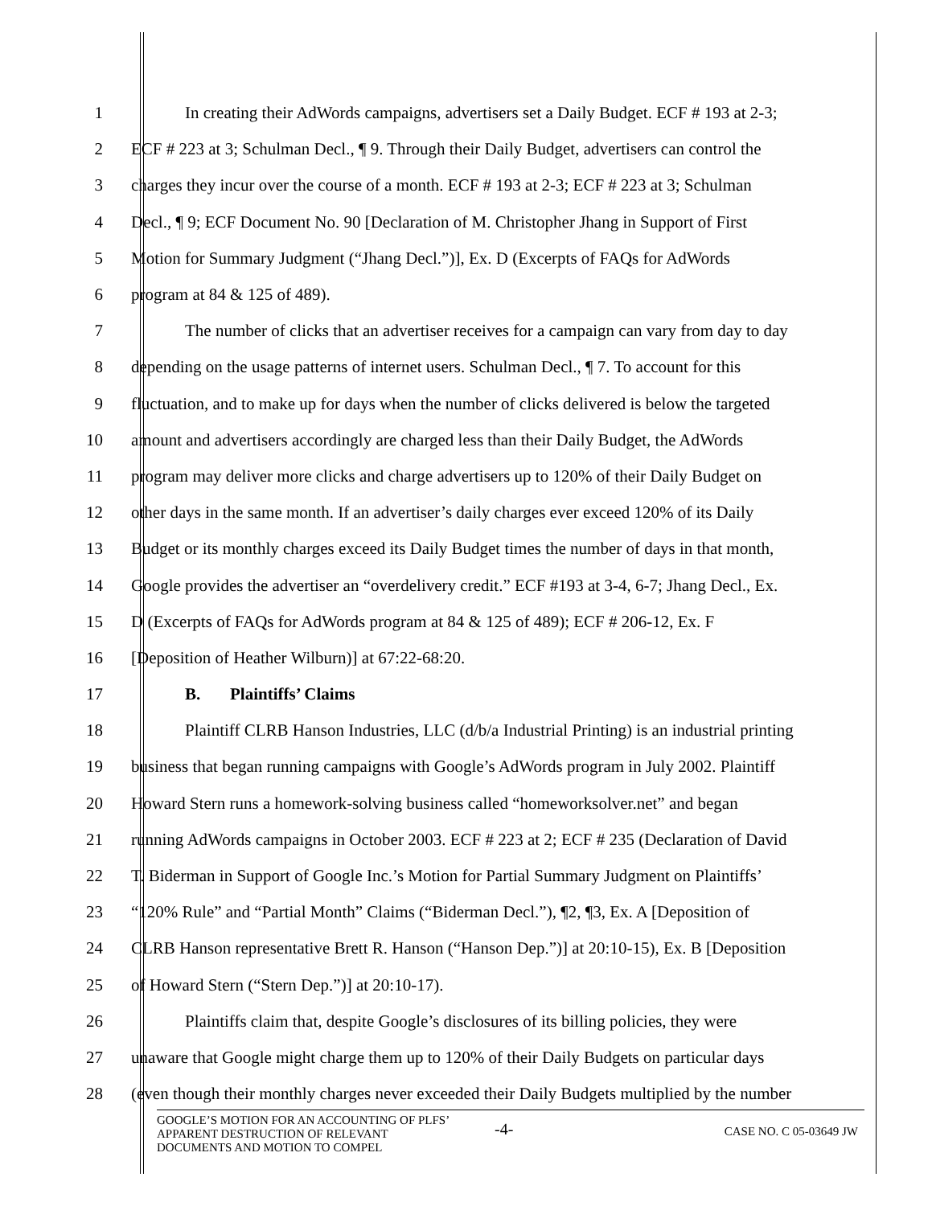1 In creating their AdWords campaigns, advertisers set a Daily Budget. ECF # 193 at 2-3;
2 ECF # 223 at 3; Schulman Decl., ¶ 9. Through their Daily Budget, advertisers can control the
3 charges they incur over the course of a month. ECF # 193 at 2-3; ECF # 223 at 3; Schulman
4 Decl., ¶ 9; ECF Document No. 90 [Declaration of M. Christopher Jhang in Support of First
5 Motion for Summary Judgment (“Jhang Decl.”)], Ex. D (Excerpts of FAQs for AdWords
6 program at 84 & 125 of 489).
7 The number of clicks that an advertiser receives for a campaign can vary from day to day
8 depending on the usage patterns of internet users. Schulman Decl., ¶ 7. To account for this
9 fluctuation, and to make up for days when the number of clicks delivered is below the targeted
10 amount and advertisers accordingly are charged less than their Daily Budget, the AdWords
11 program may deliver more clicks and charge advertisers up to 120% of their Daily Budget on
12 other days in the same month. If an advertiser’s daily charges ever exceed 120% of its Daily
13 Budget or its monthly charges exceed its Daily Budget times the number of days in that month,
14 Google provides the advertiser an “overdelivery credit.” ECF #193 at 3-4, 6-7; Jhang Decl., Ex.
15 D (Excerpts of FAQs for AdWords program at 84 & 125 of 489); ECF # 206-12, Ex. F
16 [Deposition of Heather Wilburn)] at 67:22-68:20.
17 B. Plaintiffs’ Claims
18 Plaintiff CLRB Hanson Industries, LLC (d/b/a Industrial Printing) is an industrial printing
19 business that began running campaigns with Google’s AdWords program in July 2002. Plaintiff
20 Howard Stern runs a homework-solving business called “homeworksolver.net” and began
21 running AdWords campaigns in October 2003. ECF # 223 at 2; ECF # 235 (Declaration of David
22 T. Biderman in Support of Google Inc.’s Motion for Partial Summary Judgment on Plaintiffs’
23 “120% Rule” and “Partial Month” Claims (“Biderman Decl.”), ¶2, ¶3, Ex. A [Deposition of
24 CLRB Hanson representative Brett R. Hanson (“Hanson Dep.”)] at 20:10-15), Ex. B [Deposition
25 of Howard Stern (“Stern Dep.”)] at 20:10-17).
26 Plaintiffs claim that, despite Google’s disclosures of its billing policies, they were
27 unaware that Google might charge them up to 120% of their Daily Budgets on particular days
28 (even though their monthly charges never exceeded their Daily Budgets multiplied by the number
GOOGLE’S MOTION FOR AN ACCOUNTING OF PLFS’
APPARENT DESTRUCTION OF RELEVANT
DOCUMENTS AND MOTION TO COMPEL
-4-
CASE NO. C 05-03649 JW